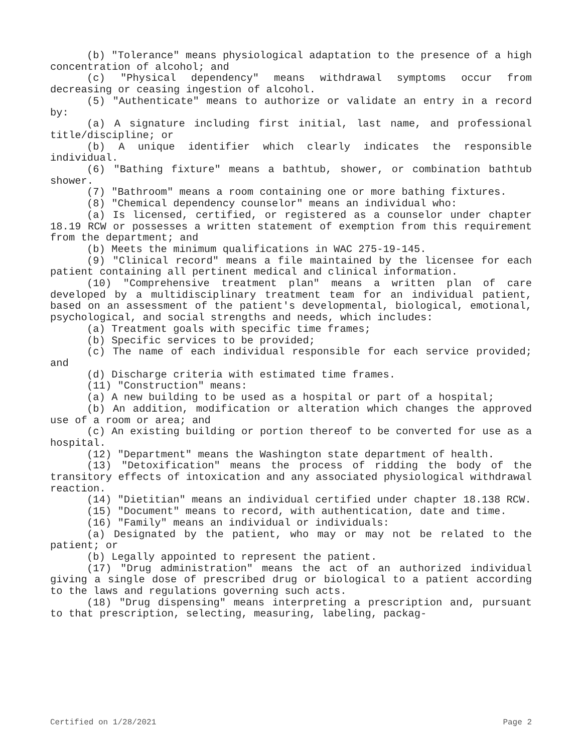(b) "Tolerance" means physiological adaptation to the presence of a high concentration of alcohol; and
(c) "Physical dependency" means withdrawal symptoms occur from decreasing or ceasing ingestion of alcohol.
(5) "Authenticate" means to authorize or validate an entry in a record by:
(a) A signature including first initial, last name, and professional title/discipline; or
(b) A unique identifier which clearly indicates the responsible individual.
(6) "Bathing fixture" means a bathtub, shower, or combination bathtub shower.
(7) "Bathroom" means a room containing one or more bathing fixtures.
(8) "Chemical dependency counselor" means an individual who:
(a) Is licensed, certified, or registered as a counselor under chapter 18.19 RCW or possesses a written statement of exemption from this requirement from the department; and
(b) Meets the minimum qualifications in WAC 275-19-145.
(9) "Clinical record" means a file maintained by the licensee for each patient containing all pertinent medical and clinical information.
(10) "Comprehensive treatment plan" means a written plan of care developed by a multidisciplinary treatment team for an individual patient, based on an assessment of the patient's developmental, biological, emotional, psychological, and social strengths and needs, which includes:
(a) Treatment goals with specific time frames;
(b) Specific services to be provided;
(c) The name of each individual responsible for each service provided; and
(d) Discharge criteria with estimated time frames.
(11) "Construction" means:
(a) A new building to be used as a hospital or part of a hospital;
(b) An addition, modification or alteration which changes the approved use of a room or area; and
(c) An existing building or portion thereof to be converted for use as a hospital.
(12) "Department" means the Washington state department of health.
(13) "Detoxification" means the process of ridding the body of the transitory effects of intoxication and any associated physiological withdrawal reaction.
(14) "Dietitian" means an individual certified under chapter 18.138 RCW.
(15) "Document" means to record, with authentication, date and time.
(16) "Family" means an individual or individuals:
(a) Designated by the patient, who may or may not be related to the patient; or
(b) Legally appointed to represent the patient.
(17) "Drug administration" means the act of an authorized individual giving a single dose of prescribed drug or biological to a patient according to the laws and regulations governing such acts.
(18) "Drug dispensing" means interpreting a prescription and, pursuant to that prescription, selecting, measuring, labeling, packag-
Certified on 1/28/2021 Page 2